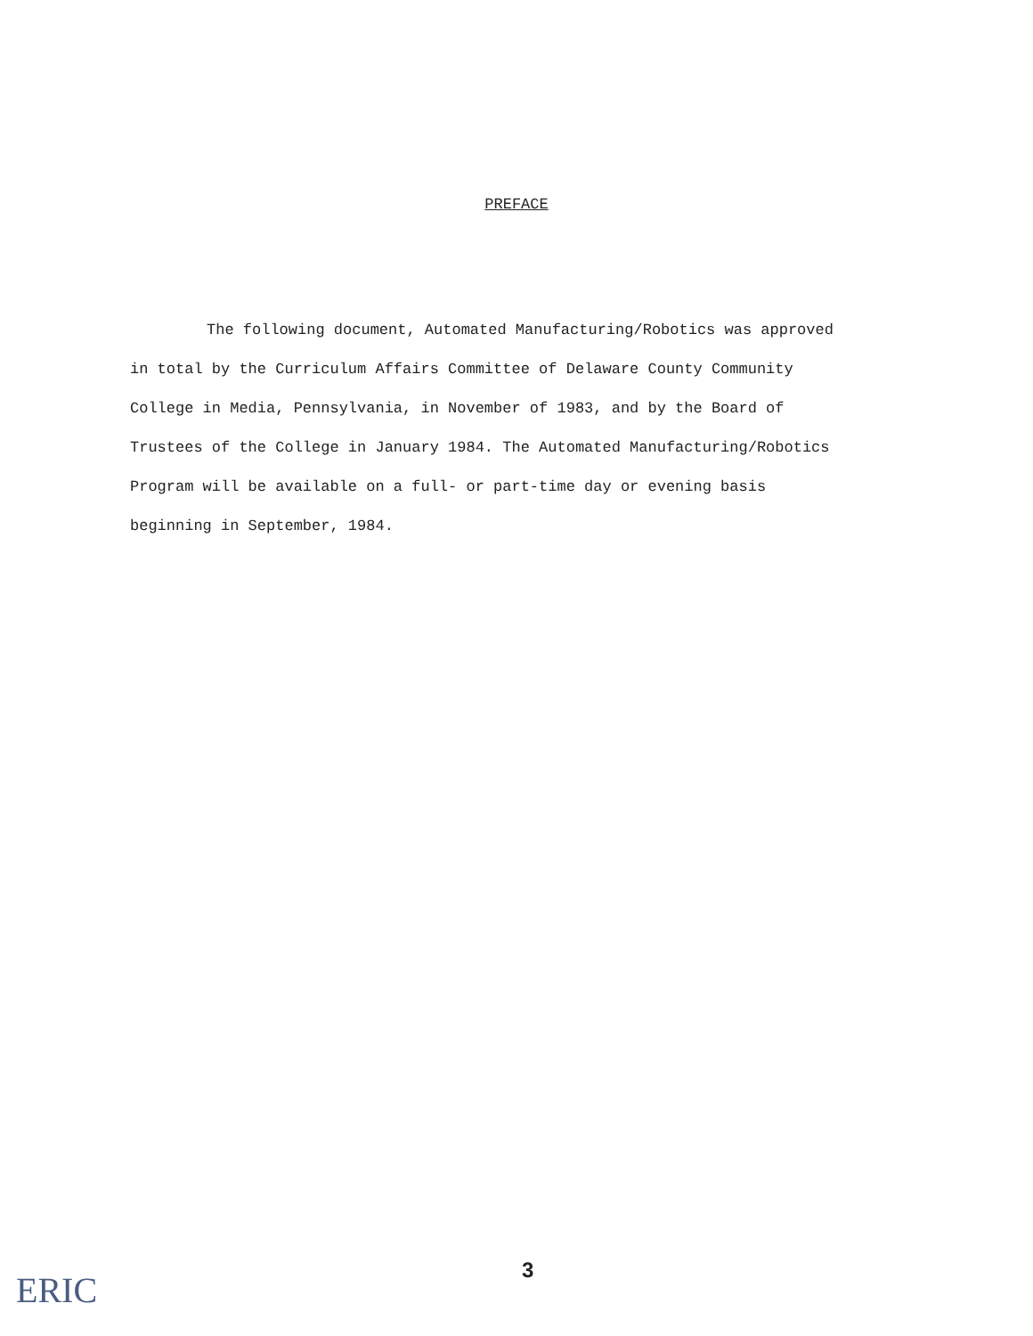PREFACE
The following document, Automated Manufacturing/Robotics was approved in total by the Curriculum Affairs Committee of Delaware County Community College in Media, Pennsylvania, in November of 1983, and by the Board of Trustees of the College in January 1984. The Automated Manufacturing/Robotics Program will be available on a full- or part-time day or evening basis beginning in September, 1984.
3
ERIC